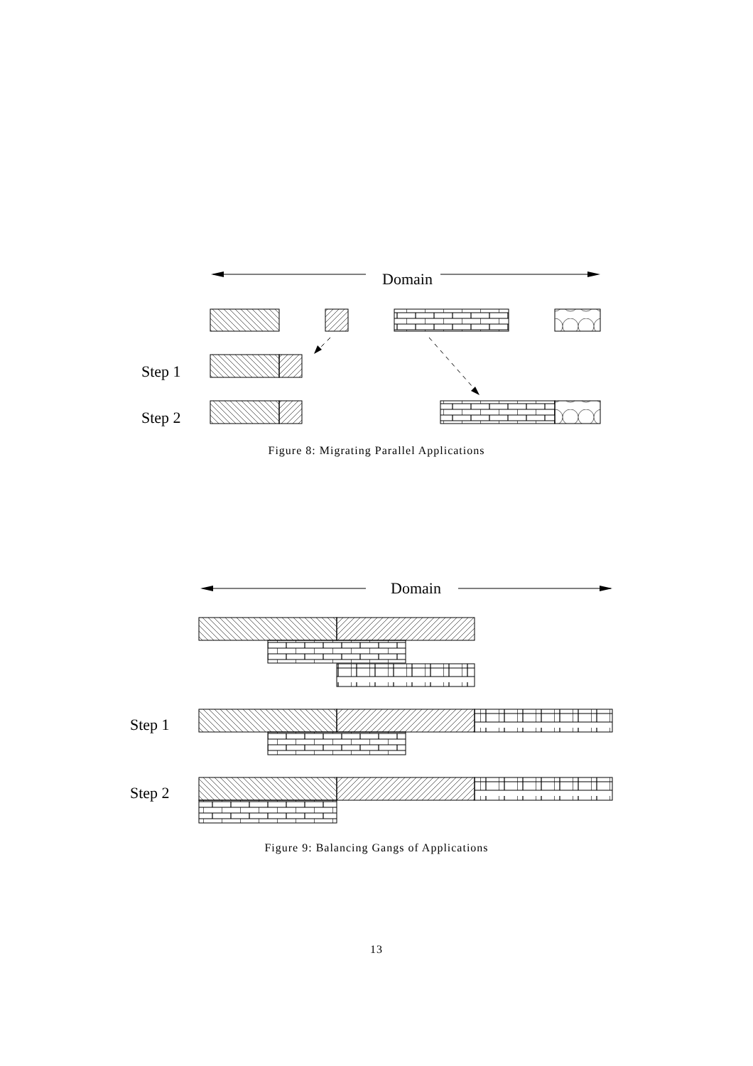Domain
Step 1
Step 2
Figure 8: Migrating Parallel Applications
Domain
Step 1
Step 2
Figure 9: Balancing Gangs of Applications
13